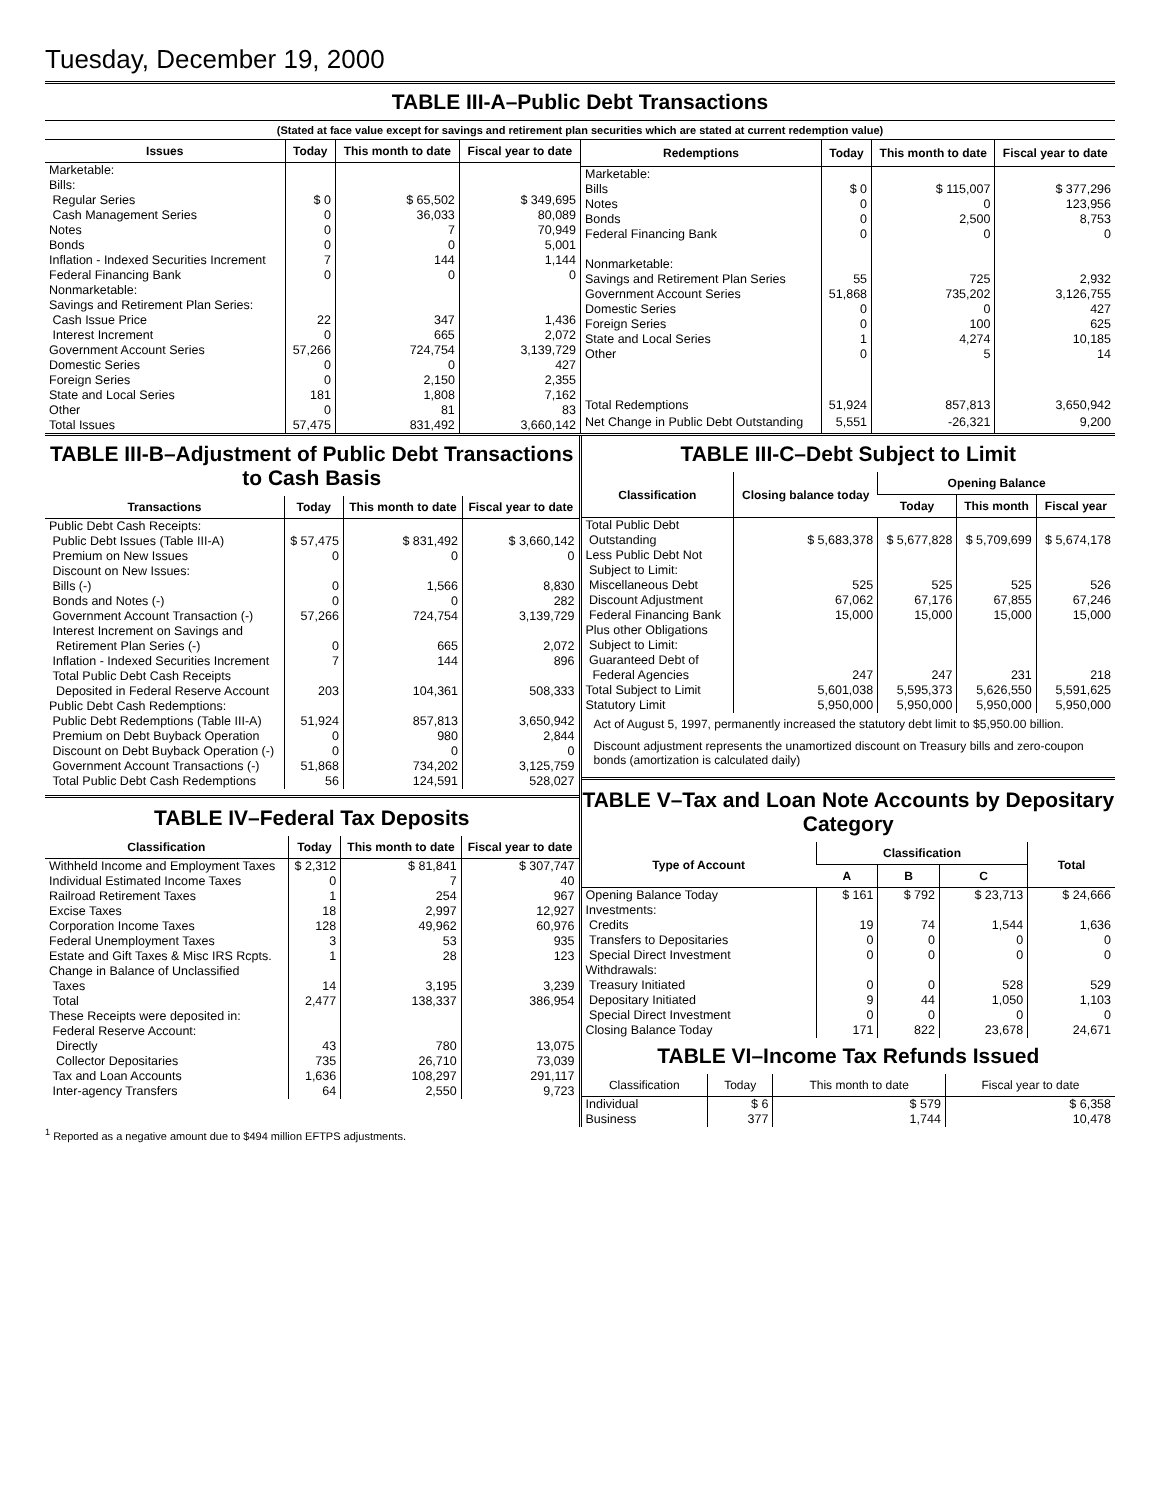Tuesday, December 19, 2000
TABLE III-A–Public Debt Transactions
(Stated at face value except for savings and retirement plan securities which are stated at current redemption value)
| Issues | Today | This month to date | Fiscal year to date |
| --- | --- | --- | --- |
| Marketable: Bills: Regular Series Cash Management Series Notes Bonds Inflation - Indexed Securities Increment Federal Financing Bank Nonmarketable: Savings and Retirement Plan Series: Cash Issue Price Interest Increment Government Account Series Domestic Series Foreign Series State and Local Series Other | $ 0 0 0 0 7 0 22 0 57,266 0 0 181 0 | $ 65,502 36,033 7 0 144 0 347 665 724,754 0 2,150 1,808 81 | $ 349,695 80,089 70,949 5,001 1,144 0 1,436 2,072 3,139,729 427 2,355 7,162 83 |
| Total Issues | 57,475 | 831,492 | 3,660,142 |
| Redemptions | Today | This month to date | Fiscal year to date |
| --- | --- | --- | --- |
| Marketable: Bills Notes Bonds Federal Financing Bank Nonmarketable: Savings and Retirement Plan Series Government Account Series Domestic Series Foreign Series State and Local Series Other | $ 0 0 0 0 55 51,868 0 0 1 0 | $ 115,007 0 2,500 0 725 735,202 0 100 4,274 5 | $ 377,296 123,956 8,753 0 2,932 3,126,755 427 625 10,185 14 |
| Total Redemptions | 51,924 | 857,813 | 3,650,942 |
| Net Change in Public Debt Outstanding | 5,551 | -26,321 | 9,200 |
TABLE III-B–Adjustment of Public Debt Transactions to Cash Basis
| Transactions | Today | This month to date | Fiscal year to date |
| --- | --- | --- | --- |
| Public Debt Cash Receipts: Public Debt Issues (Table III-A) Premium on New Issues Discount on New Issues: Bills (-) Bonds and Notes (-) Government Account Transaction (-) Interest Increment on Savings and Retirement Plan Series (-) Inflation - Indexed Securities Increment Total Public Debt Cash Receipts Deposited in Federal Reserve Account | $ 57,475 0 0 0 57,266 0 7 203 | $ 831,492 0 1,566 0 724,754 665 144 104,361 | $ 3,660,142 0 8,830 282 3,139,729 2,072 896 508,333 |
| Public Debt Cash Redemptions: Public Debt Redemptions (Table III-A) Premium on Debt Buyback Operation Discount on Debt Buyback Operation (-) Government Account Transactions (-) Total Public Debt Cash Redemptions | 51,924 0 0 51,868 56 | 857,813 980 0 734,202 124,591 | 3,650,942 2,844 0 3,125,759 528,027 |
TABLE IV–Federal Tax Deposits
| Classification | Today | This month to date | Fiscal year to date |
| --- | --- | --- | --- |
| Withheld Income and Employment Taxes Individual Estimated Income Taxes Railroad Retirement Taxes Excise Taxes Corporation Income Taxes Federal Unemployment Taxes Estate and Gift Taxes & Misc IRS Rcpts. Change in Balance of Unclassified Taxes Total | $ 2,312 0 1 18 128 3 1 14 2,477 | $ 81,841 7 254 2,997 49,962 53 28 3,195 138,337 | $ 307,747 40 967 12,927 60,976 935 123 3,239 386,954 |
| These Receipts were deposited in: Federal Reserve Account: Directly Collector Depositaries Tax and Loan Accounts Inter-agency Transfers | 43 735 1,636 64 | 780 26,710 108,297 2,550 | 13,075 73,039 291,117 9,723 |
TABLE III-C–Debt Subject to Limit
| Classification | Closing balance today | Opening Balance | | |
| --- | --- | --- | --- | --- |
| | | Today | This month | Fiscal year |
| Total Public Debt Outstanding Less Public Debt Not Subject to Limit: Miscellaneous Debt Discount Adjustment Federal Financing Bank Plus other Obligations Subject to Limit: Guaranteed Debt of Federal Agencies Total Subject to Limit Statutory Limit | $ 5,683,378 525 67,062 15,000 247 5,601,038 5,950,000 | $ 5,677,828 525 67,176 15,000 247 5,595,373 5,950,000 | $ 5,709,699 525 67,855 15,000 231 5,626,550 5,950,000 | $ 5,674,178 526 67,246 15,000 218 5,591,625 5,950,000 |
Act of August 5, 1997, permanently increased the statutory debt limit to $5,950.00 billion.
Discount adjustment represents the unamortized discount on Treasury bills and zero-coupon bonds (amortization is calculated daily)
TABLE V–Tax and Loan Note Accounts by Depositary Category
| Type of Account | Classification | | | Total |
| --- | --- | --- | --- | --- |
| | A | B | C | |
| Opening Balance Today Investments: Credits Transfers to Depositaries Special Direct Investment Withdrawals: Treasury Initiated Depositary Initiated Special Direct Investment Closing Balance Today | $ 161 19 0 0 0 9 0 171 | $ 792 74 0 0 0 44 0 822 | $ 23,713 1,544 0 0 528 1,050 0 23,678 | $ 24,666 1,636 0 0 529 1,103 0 24,671 |
TABLE VI–Income Tax Refunds Issued
| Classification | Today | This month to date | Fiscal year to date |
| --- | --- | --- | --- |
| Individual Business | $ 6 377 | $ 579 1,744 | $ 6,358 10,478 |
<sup>1</sup> Reported as a negative amount due to $494 million EFTPS adjustments.